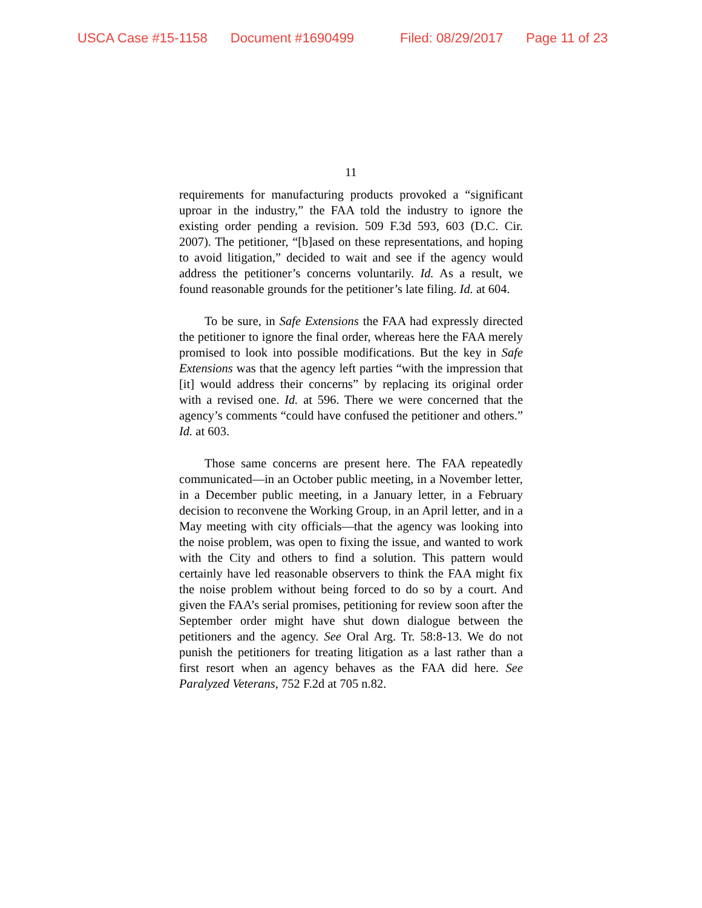USCA Case #15-1158 Document #1690499 Filed: 08/29/2017 Page 11 of 23
11
requirements for manufacturing products provoked a “significant uproar in the industry,” the FAA told the industry to ignore the existing order pending a revision. 509 F.3d 593, 603 (D.C. Cir. 2007). The petitioner, “[b]ased on these representations, and hoping to avoid litigation,” decided to wait and see if the agency would address the petitioner’s concerns voluntarily. Id. As a result, we found reasonable grounds for the petitioner’s late filing. Id. at 604.
To be sure, in Safe Extensions the FAA had expressly directed the petitioner to ignore the final order, whereas here the FAA merely promised to look into possible modifications. But the key in Safe Extensions was that the agency left parties “with the impression that [it] would address their concerns” by replacing its original order with a revised one. Id. at 596. There we were concerned that the agency’s comments “could have confused the petitioner and others.” Id. at 603.
Those same concerns are present here. The FAA repeatedly communicated—in an October public meeting, in a November letter, in a December public meeting, in a January letter, in a February decision to reconvene the Working Group, in an April letter, and in a May meeting with city officials—that the agency was looking into the noise problem, was open to fixing the issue, and wanted to work with the City and others to find a solution. This pattern would certainly have led reasonable observers to think the FAA might fix the noise problem without being forced to do so by a court. And given the FAA’s serial promises, petitioning for review soon after the September order might have shut down dialogue between the petitioners and the agency. See Oral Arg. Tr. 58:8-13. We do not punish the petitioners for treating litigation as a last rather than a first resort when an agency behaves as the FAA did here. See Paralyzed Veterans, 752 F.2d at 705 n.82.